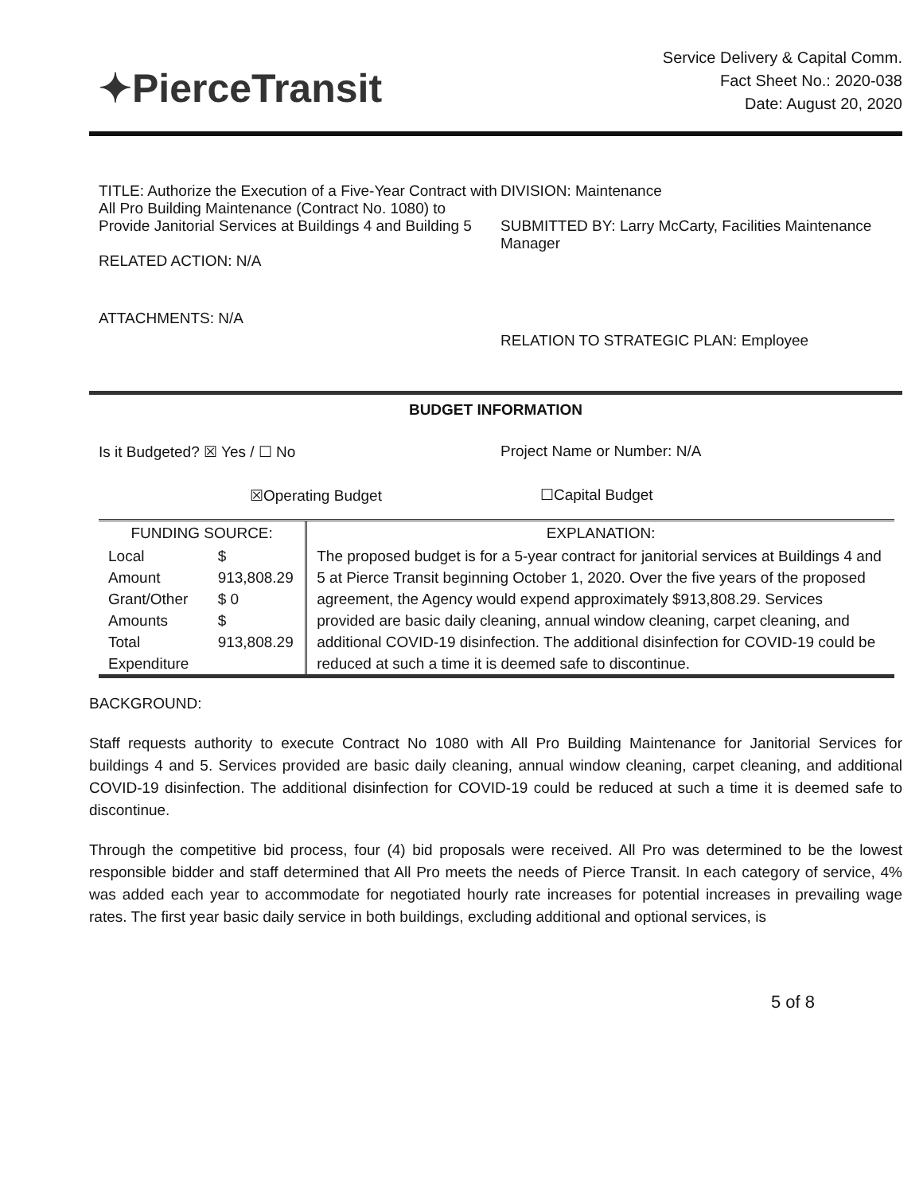✦PierceTransit
Service Delivery & Capital Comm.
Fact Sheet No.: 2020-038
Date: August 20, 2020
TITLE: Authorize the Execution of a Five-Year Contract with All Pro Building Maintenance (Contract No. 1080) to Provide Janitorial Services at Buildings 4 and Building 5
RELATED ACTION: N/A
ATTACHMENTS: N/A
DIVISION: Maintenance
SUBMITTED BY: Larry McCarty, Facilities Maintenance Manager
RELATION TO STRATEGIC PLAN: Employee
BUDGET INFORMATION
Is it Budgeted? ☒ Yes / ☐ No
☒Operating Budget
Project Name or Number: N/A
☐Capital Budget
| FUNDING SOURCE: | | EXPLANATION: |
| --- | --- | --- |
| Local Amount Grant/Other Amounts Total Expenditure | $ 913,808.29 $ 0 $ 913,808.29 | The proposed budget is for a 5-year contract for janitorial services at Buildings 4 and 5 at Pierce Transit beginning October 1, 2020. Over the five years of the proposed agreement, the Agency would expend approximately $913,808.29. Services provided are basic daily cleaning, annual window cleaning, carpet cleaning, and additional COVID-19 disinfection. The additional disinfection for COVID-19 could be reduced at such a time it is deemed safe to discontinue. |
BACKGROUND:
Staff requests authority to execute Contract No 1080 with All Pro Building Maintenance for Janitorial Services for buildings 4 and 5. Services provided are basic daily cleaning, annual window cleaning, carpet cleaning, and additional COVID-19 disinfection. The additional disinfection for COVID-19 could be reduced at such a time it is deemed safe to discontinue.
Through the competitive bid process, four (4) bid proposals were received. All Pro was determined to be the lowest responsible bidder and staff determined that All Pro meets the needs of Pierce Transit. In each category of service, 4% was added each year to accommodate for negotiated hourly rate increases for potential increases in prevailing wage rates. The first year basic daily service in both buildings, excluding additional and optional services, is
5 of 8